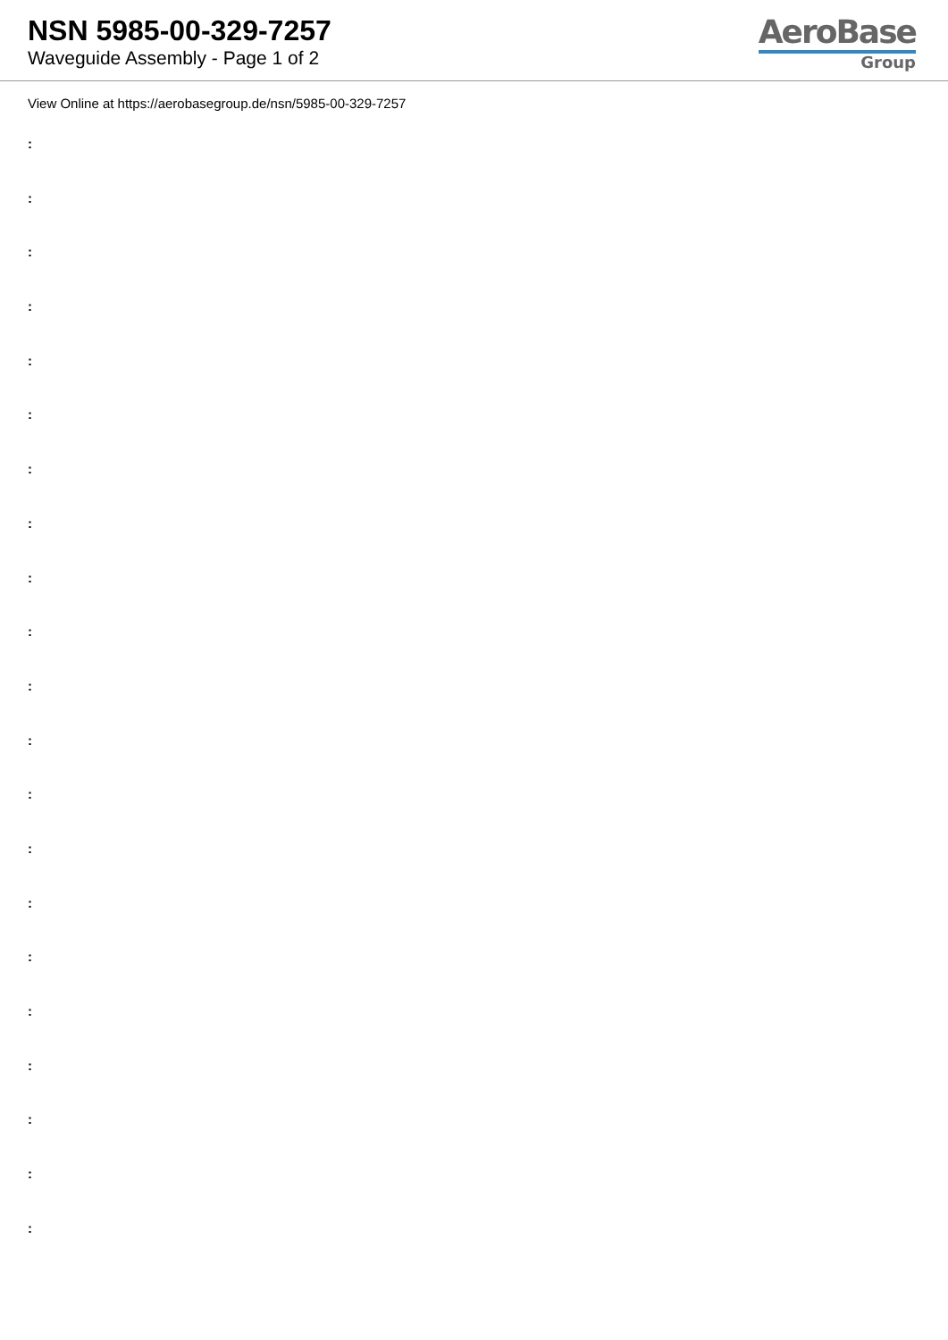NSN 5985-00-329-7257
Waveguide Assembly - Page 1 of 2
AeroBase
Group
View Online at https://aerobasegroup.de/nsn/5985-00-329-7257
:
:
:
:
:
:
:
:
:
:
:
:
:
:
:
:
:
:
:
:
: